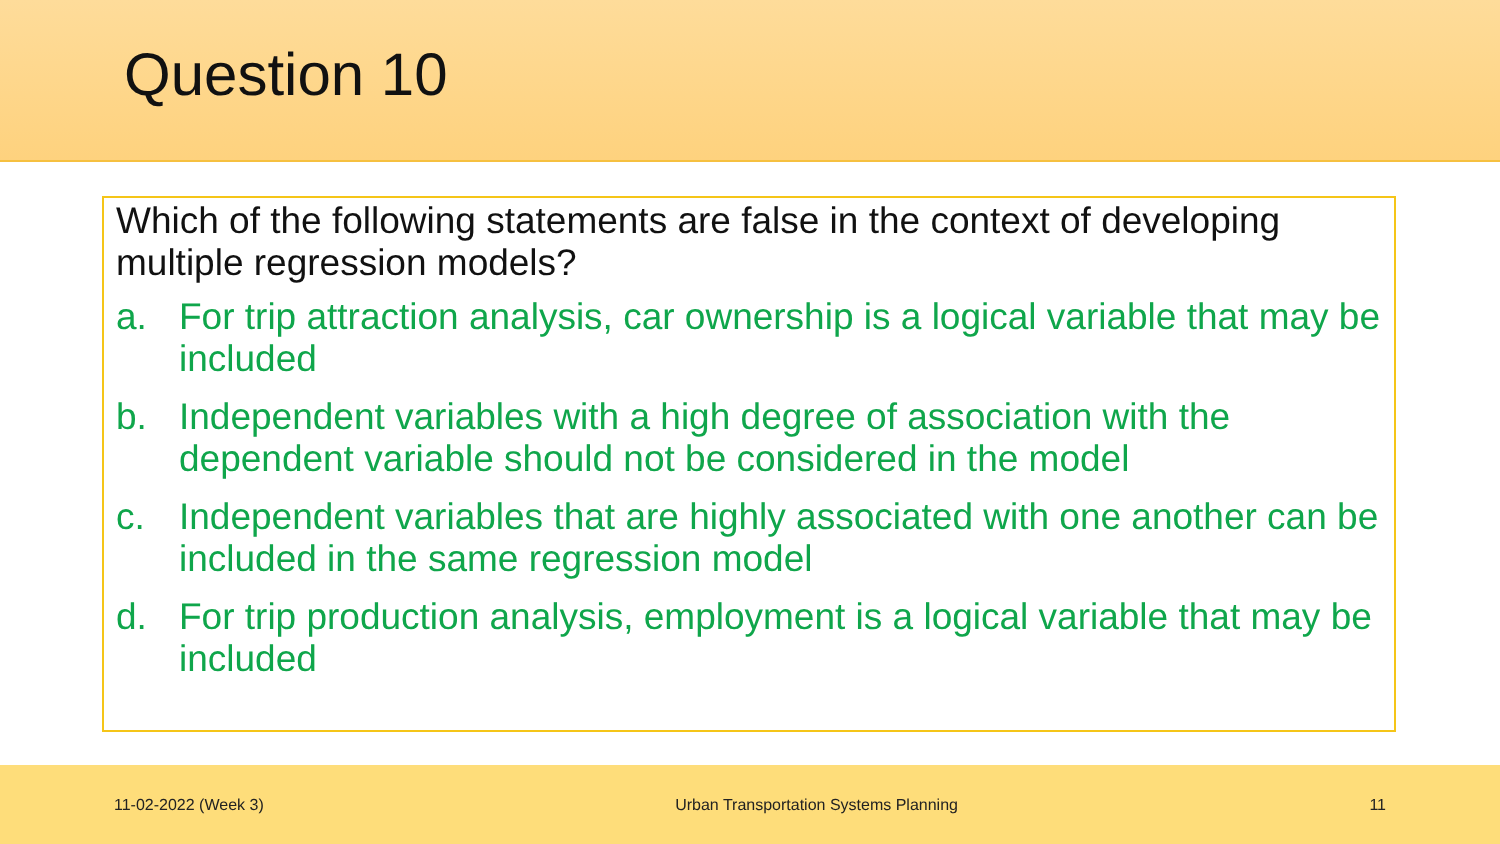Question 10
Which of the following statements are false in the context of developing multiple regression models?
a. For trip attraction analysis, car ownership is a logical variable that may be included
b. Independent variables with a high degree of association with the dependent variable should not be considered in the model
c. Independent variables that are highly associated with one another can be included in the same regression model
d. For trip production analysis, employment is a logical variable that may be included
11-02-2022 (Week 3) Urban Transportation Systems Planning 11